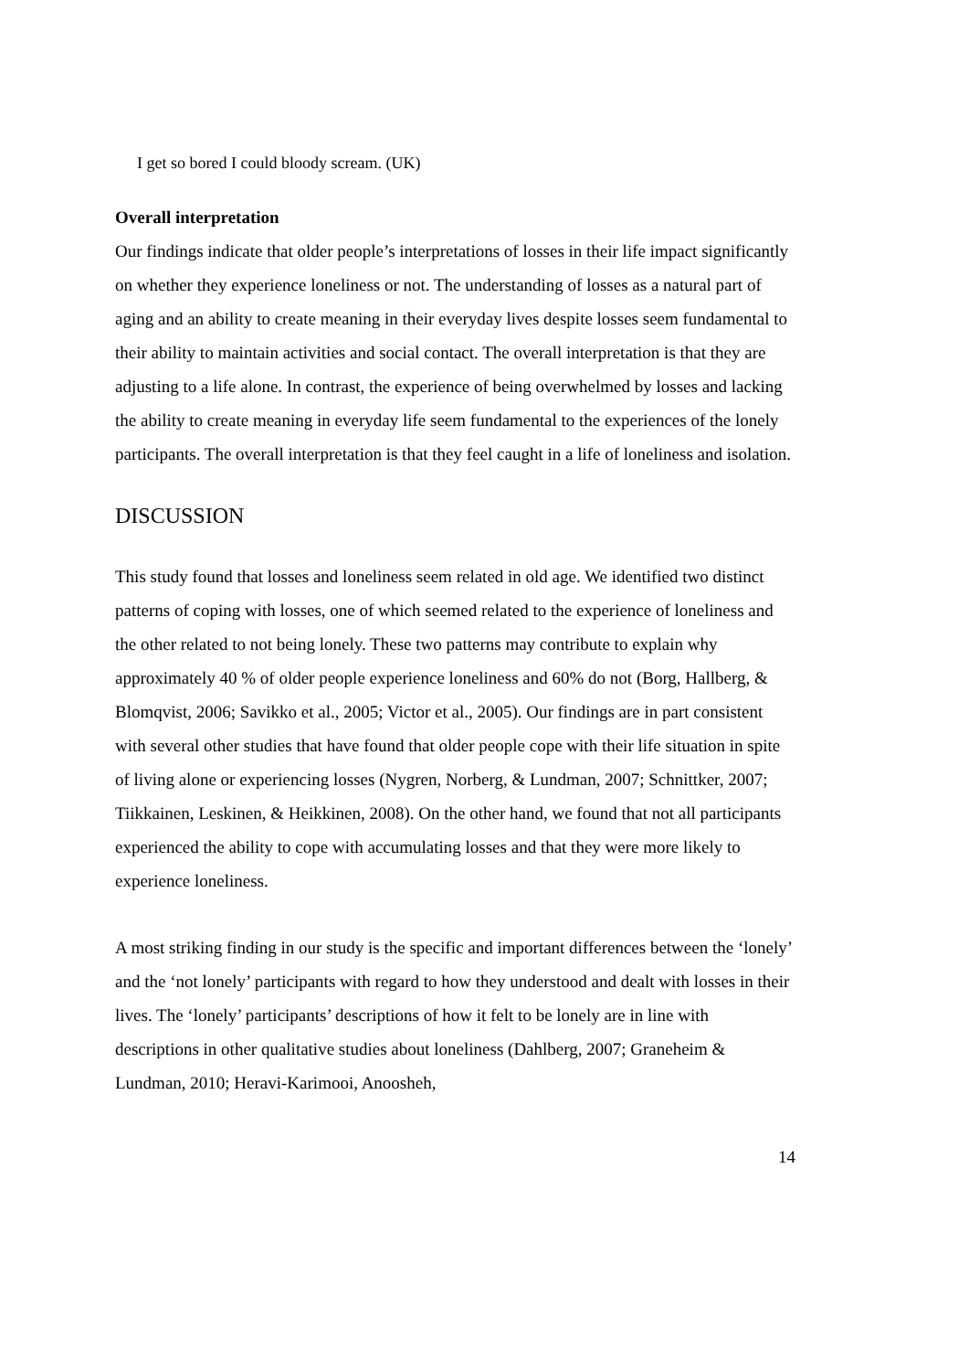I get so bored I could bloody scream. (UK)
Overall interpretation
Our findings indicate that older people’s interpretations of losses in their life impact significantly on whether they experience loneliness or not. The understanding of losses as a natural part of aging and an ability to create meaning in their everyday lives despite losses seem fundamental to their ability to maintain activities and social contact. The overall interpretation is that they are adjusting to a life alone. In contrast, the experience of being overwhelmed by losses and lacking the ability to create meaning in everyday life seem fundamental to the experiences of the lonely participants. The overall interpretation is that they feel caught in a life of loneliness and isolation.
DISCUSSION
This study found that losses and loneliness seem related in old age. We identified two distinct patterns of coping with losses, one of which seemed related to the experience of loneliness and the other related to not being lonely. These two patterns may contribute to explain why approximately 40 % of older people experience loneliness and 60% do not (Borg, Hallberg, & Blomqvist, 2006; Savikko et al., 2005; Victor et al., 2005). Our findings are in part consistent with several other studies that have found that older people cope with their life situation in spite of living alone or experiencing losses (Nygren, Norberg, & Lundman, 2007; Schnittker, 2007; Tiikkainen, Leskinen, & Heikkinen, 2008). On the other hand, we found that not all participants experienced the ability to cope with accumulating losses and that they were more likely to experience loneliness.
A most striking finding in our study is the specific and important differences between the ‘lonely’ and the ‘not lonely’ participants with regard to how they understood and dealt with losses in their lives. The ‘lonely’ participants’ descriptions of how it felt to be lonely are in line with descriptions in other qualitative studies about loneliness (Dahlberg, 2007; Graneheim & Lundman, 2010; Heravi-Karimooi, Anoosheh,
14